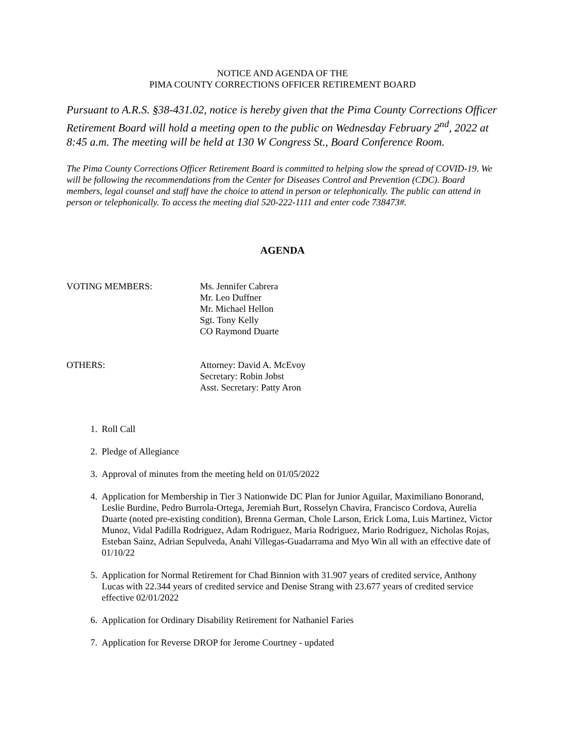NOTICE AND AGENDA OF THE
PIMA COUNTY CORRECTIONS OFFICER RETIREMENT BOARD
Pursuant to A.R.S. §38-431.02, notice is hereby given that the Pima County Corrections Officer Retirement Board will hold a meeting open to the public on Wednesday February 2<sup>nd</sup>, 2022 at 8:45 a.m. The meeting will be held at 130 W Congress St., Board Conference Room.
The Pima County Corrections Officer Retirement Board is committed to helping slow the spread of COVID-19. We will be following the recommendations from the Center for Diseases Control and Prevention (CDC). Board members, legal counsel and staff have the choice to attend in person or telephonically. The public can attend in person or telephonically. To access the meeting dial 520-222-1111 and enter code 738473#.
AGENDA
VOTING MEMBERS: Ms. Jennifer Cabrera
Mr. Leo Duffner
Mr. Michael Hellon
Sgt. Tony Kelly
CO Raymond Duarte
OTHERS: Attorney: David A. McEvoy
Secretary: Robin Jobst
Asst. Secretary: Patty Aron
1. Roll Call
2. Pledge of Allegiance
3. Approval of minutes from the meeting held on 01/05/2022
4. Application for Membership in Tier 3 Nationwide DC Plan for Junior Aguilar, Maximiliano Bonorand, Leslie Burdine, Pedro Burrola-Ortega, Jeremiah Burt, Rosselyn Chavira, Francisco Cordova, Aurelia Duarte (noted pre-existing condition), Brenna German, Chole Larson, Erick Loma, Luis Martinez, Victor Munoz, Vidal Padilla Rodriguez, Adam Rodriguez, Maria Rodriguez, Mario Rodriguez, Nicholas Rojas, Esteban Sainz, Adrian Sepulveda, Anahi Villegas-Guadarrama and Myo Win all with an effective date of 01/10/22
5. Application for Normal Retirement for Chad Binnion with 31.907 years of credited service, Anthony Lucas with 22.344 years of credited service and Denise Strang with 23.677 years of credited service effective 02/01/2022
6. Application for Ordinary Disability Retirement for Nathaniel Faries
7. Application for Reverse DROP for Jerome Courtney - updated